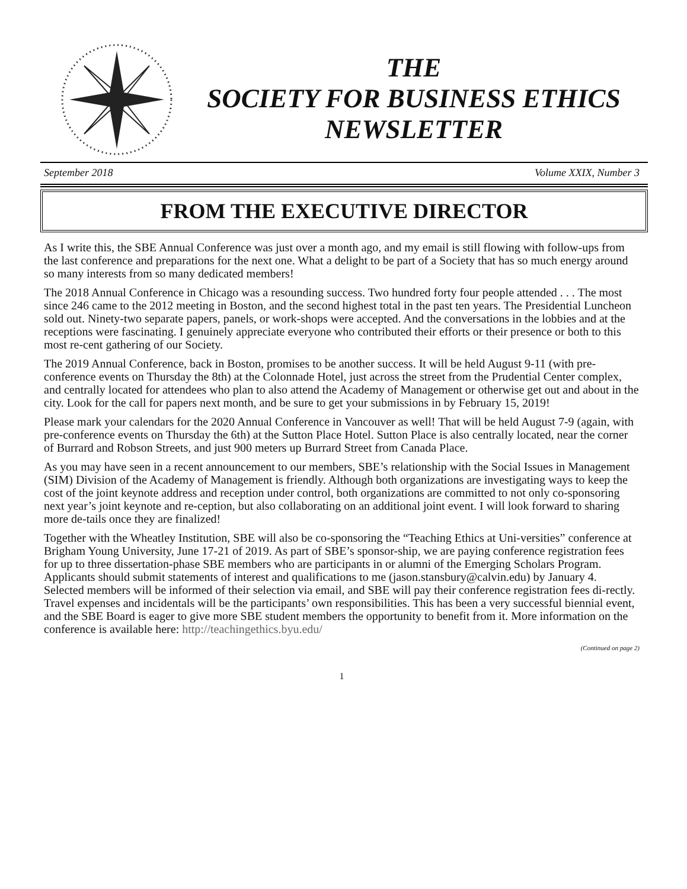THE
SOCIETY FOR BUSINESS ETHICS
NEWSLETTER
September 2018 Volume XXIX, Number 3
FROM THE EXECUTIVE DIRECTOR
As I write this, the SBE Annual Conference was just over a month ago, and my email is still flowing with follow-ups from the last conference and preparations for the next one. What a delight to be part of a Society that has so much energy around so many interests from so many dedicated members!
The 2018 Annual Conference in Chicago was a resounding success. Two hundred forty four people attended . . . The most since 246 came to the 2012 meeting in Boston, and the second highest total in the past ten years. The Presidential Luncheon sold out. Ninety-two separate papers, panels, or work-shops were accepted. And the conversations in the lobbies and at the receptions were fascinating. I genuinely appreciate everyone who contributed their efforts or their presence or both to this most re-cent gathering of our Society.
The 2019 Annual Conference, back in Boston, promises to be another success. It will be held August 9-11 (with pre-conference events on Thursday the 8th) at the Colonnade Hotel, just across the street from the Prudential Center complex, and centrally located for attendees who plan to also attend the Academy of Management or otherwise get out and about in the city. Look for the call for papers next month, and be sure to get your submissions in by February 15, 2019!
Please mark your calendars for the 2020 Annual Conference in Vancouver as well! That will be held August 7-9 (again, with pre-conference events on Thursday the 6th) at the Sutton Place Hotel. Sutton Place is also centrally located, near the corner of Burrard and Robson Streets, and just 900 meters up Burrard Street from Canada Place.
As you may have seen in a recent announcement to our members, SBE’s relationship with the Social Issues in Management (SIM) Division of the Academy of Management is friendly. Although both organizations are investigating ways to keep the cost of the joint keynote address and reception under control, both organizations are committed to not only co-sponsoring next year’s joint keynote and re-ception, but also collaborating on an additional joint event. I will look forward to sharing more de-tails once they are finalized!
Together with the Wheatley Institution, SBE will also be co-sponsoring the “Teaching Ethics at Uni-versities” conference at Brigham Young University, June 17-21 of 2019. As part of SBE’s sponsor-ship, we are paying conference registration fees for up to three dissertation-phase SBE members who are participants in or alumni of the Emerging Scholars Program. Applicants should submit statements of interest and qualifications to me (jason.stansbury@calvin.edu) by January 4. Selected members will be informed of their selection via email, and SBE will pay their conference registration fees di-rectly. Travel expenses and incidentals will be the participants’ own responsibilities. This has been a very successful biennial event, and the SBE Board is eager to give more SBE student members the opportunity to benefit from it. More information on the conference is available here: http://teachingethics.byu.edu/
(Continued on page 2)
1